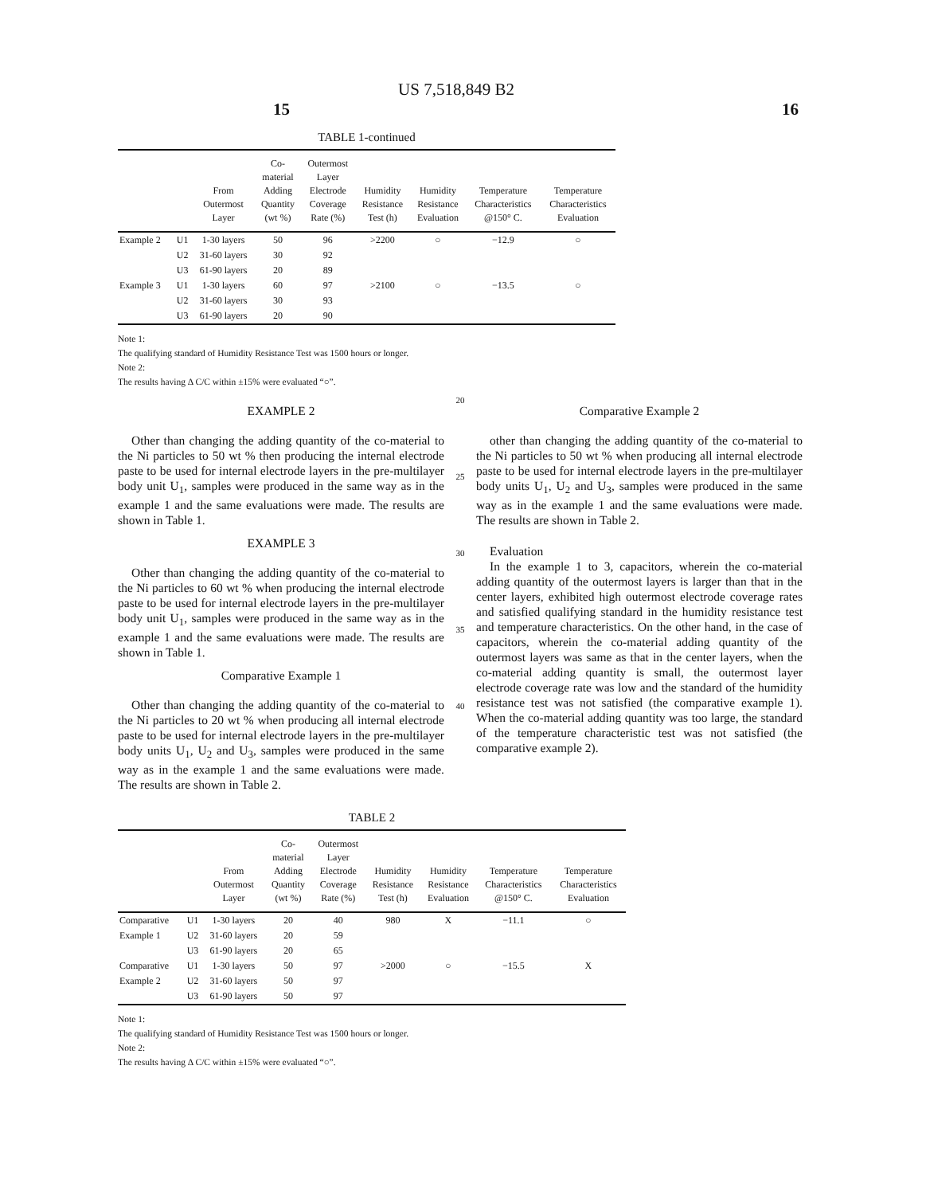US 7,518,849 B2
15 16
TABLE 1-continued
| | | From Outermost Layer | Co- material Adding Quantity (wt %) | Outermost Layer Electrode Coverage Rate (%) | Humidity Resistance Test (h) | Humidity Resistance Evaluation | Temperature Characteristics @150° C. | Temperature Characteristics Evaluation |
| --- | --- | --- | --- | --- | --- | --- | --- | --- |
| Example 2 | U1 | 1-30 layers | 50 | 96 | >2200 | ○ | −12.9 | ○ |
| | U2 | 31-60 layers | 30 | 92 | | | | |
| | U3 | 61-90 layers | 20 | 89 | | | | |
| Example 3 | U1 | 1-30 layers | 60 | 97 | >2100 | ○ | −13.5 | ○ |
| | U2 | 31-60 layers | 30 | 93 | | | | |
| | U3 | 61-90 layers | 20 | 90 | | | | |
Note 1:
The qualifying standard of Humidity Resistance Test was 1500 hours or longer.
Note 2:
The results having Δ C/C within ±15% were evaluated “○”.
EXAMPLE 2
Other than changing the adding quantity of the co-material to the Ni particles to 50 wt % then producing the internal electrode paste to be used for internal electrode layers in the pre-multilayer body unit U<sub>1</sub>, samples were produced in the same way as in the example 1 and the same evaluations were made. The results are shown in Table 1.
EXAMPLE 3
Other than changing the adding quantity of the co-material to the Ni particles to 60 wt % when producing the internal electrode paste to be used for internal electrode layers in the pre-multilayer body unit U<sub>1</sub>, samples were produced in the same way as in the example 1 and the same evaluations were made. The results are shown in Table 1.
Comparative Example 1
Other than changing the adding quantity of the co-material to the Ni particles to 20 wt % when producing all internal electrode paste to be used for internal electrode layers in the pre-multilayer body units U<sub>1</sub>, U<sub>2</sub> and U<sub>3</sub>, samples were produced in the same way as in the example 1 and the same evaluations were made. The results are shown in Table 2.
20
25
30
35
40
Comparative Example 2
other than changing the adding quantity of the co-material to the Ni particles to 50 wt % when producing all internal electrode paste to be used for internal electrode layers in the pre-multilayer body units U<sub>1</sub>, U<sub>2</sub> and U<sub>3</sub>, samples were produced in the same way as in the example 1 and the same evaluations were made. The results are shown in Table 2.
Evaluation
In the example 1 to 3, capacitors, wherein the co-material adding quantity of the outermost layers is larger than that in the center layers, exhibited high outermost electrode coverage rates and satisfied qualifying standard in the humidity resistance test and temperature characteristics. On the other hand, in the case of capacitors, wherein the co-material adding quantity of the outermost layers was same as that in the center layers, when the co-material adding quantity is small, the outermost layer electrode coverage rate was low and the standard of the humidity resistance test was not satisfied (the comparative example 1). When the co-material adding quantity was too large, the standard of the temperature characteristic test was not satisfied (the comparative example 2).
TABLE 2
| | | From Outermost Layer | Co- material Adding Quantity (wt %) | Outermost Layer Electrode Coverage Rate (%) | Humidity Resistance Test (h) | Humidity Resistance Evaluation | Temperature Characteristics @150° C. | Temperature Characteristics Evaluation |
| --- | --- | --- | --- | --- | --- | --- | --- | --- |
| Comparative | U1 | 1-30 layers | 20 | 40 | 980 | X | −11.1 | ○ |
| Example 1 | U2 | 31-60 layers | 20 | 59 | | | | |
| | U3 | 61-90 layers | 20 | 65 | | | | |
| Comparative | U1 | 1-30 layers | 50 | 97 | >2000 | ○ | −15.5 | X |
| Example 2 | U2 | 31-60 layers | 50 | 97 | | | | |
| | U3 | 61-90 layers | 50 | 97 | | | | |
Note 1:
The qualifying standard of Humidity Resistance Test was 1500 hours or longer.
Note 2:
The results having Δ C/C within ±15% were evaluated “○”.